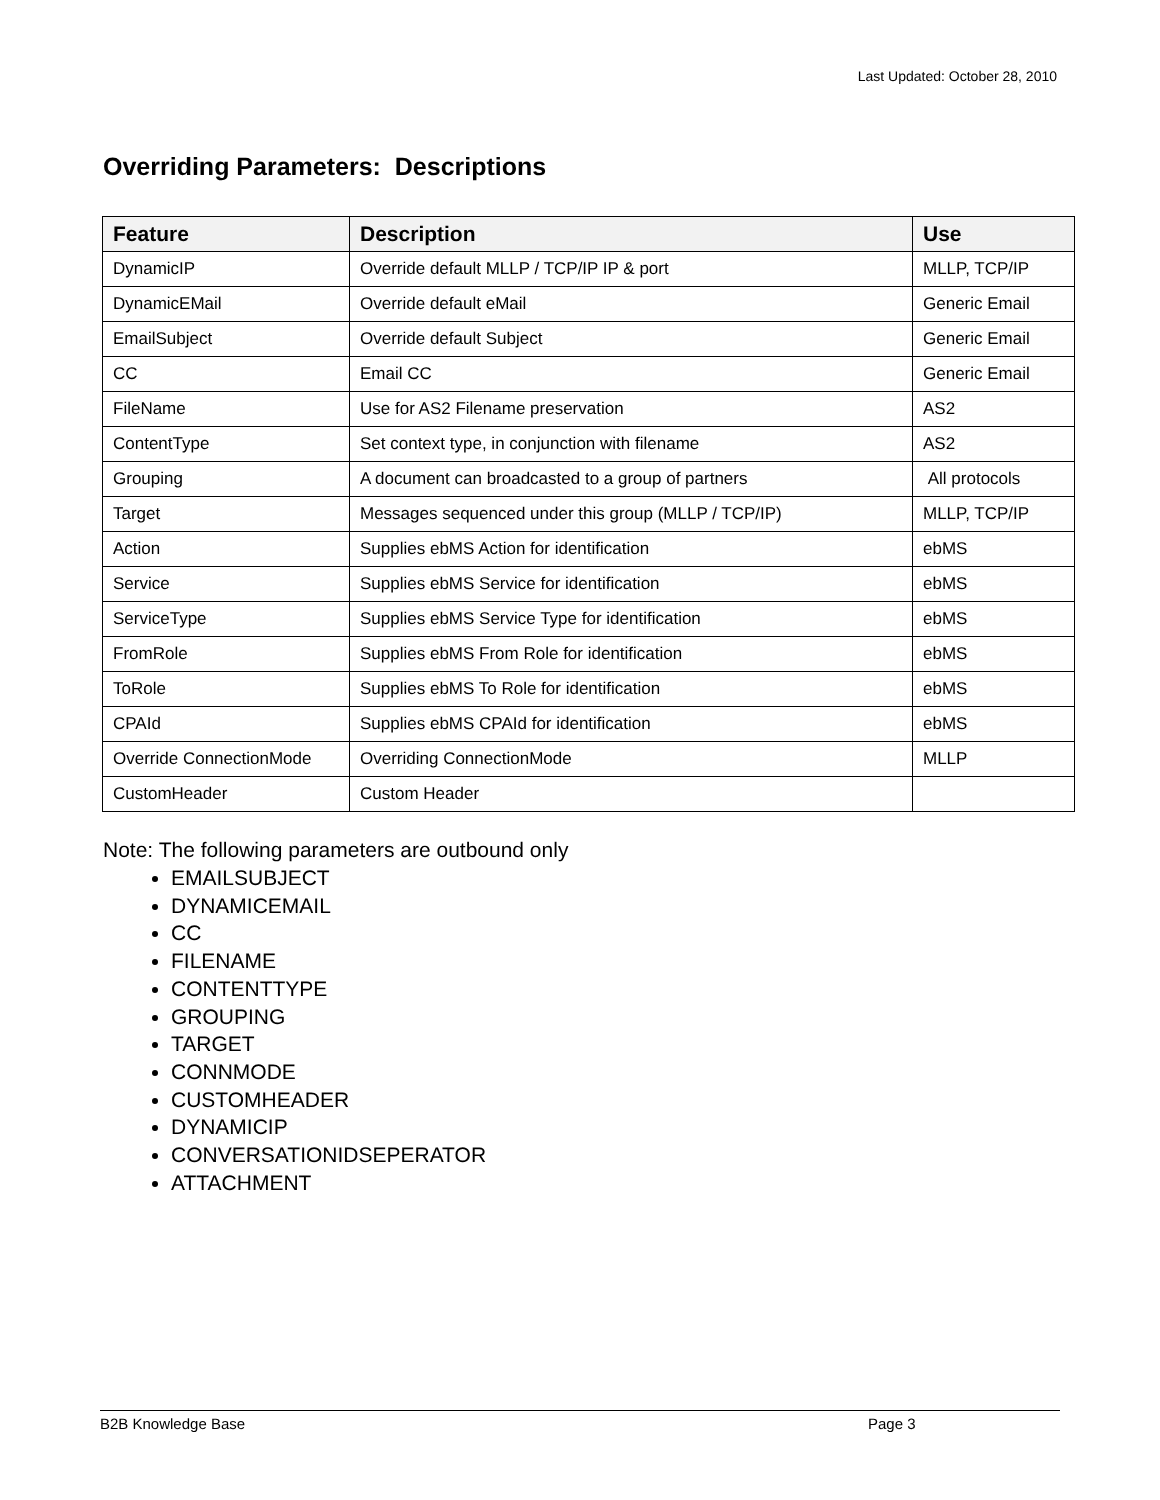Last Updated: October 28, 2010
Overriding Parameters: Descriptions
| Feature | Description | Use |
| --- | --- | --- |
| DynamicIP | Override default MLLP / TCP/IP IP & port | MLLP, TCP/IP |
| DynamicEMail | Override default eMail | Generic Email |
| EmailSubject | Override default Subject | Generic Email |
| CC | Email CC | Generic Email |
| FileName | Use for AS2 Filename preservation | AS2 |
| ContentType | Set context type, in conjunction with filename | AS2 |
| Grouping | A document can broadcasted to a group of partners | All protocols |
| Target | Messages sequenced under this group (MLLP / TCP/IP) | MLLP, TCP/IP |
| Action | Supplies ebMS Action for identification | ebMS |
| Service | Supplies ebMS Service for identification | ebMS |
| ServiceType | Supplies ebMS Service Type for identification | ebMS |
| FromRole | Supplies ebMS From Role for identification | ebMS |
| ToRole | Supplies ebMS To Role for identification | ebMS |
| CPAId | Supplies ebMS CPAId for identification | ebMS |
| Override ConnectionMode | Overriding ConnectionMode | MLLP |
| CustomHeader | Custom Header | |
Note: The following parameters are outbound only
EMAILSUBJECT
DYNAMICEMAIL
CC
FILENAME
CONTENTTYPE
GROUPING
TARGET
CONNMODE
CUSTOMHEADER
DYNAMICIP
CONVERSATIONIDSEPERATOR
ATTACHMENT
B2B Knowledge Base Page 3